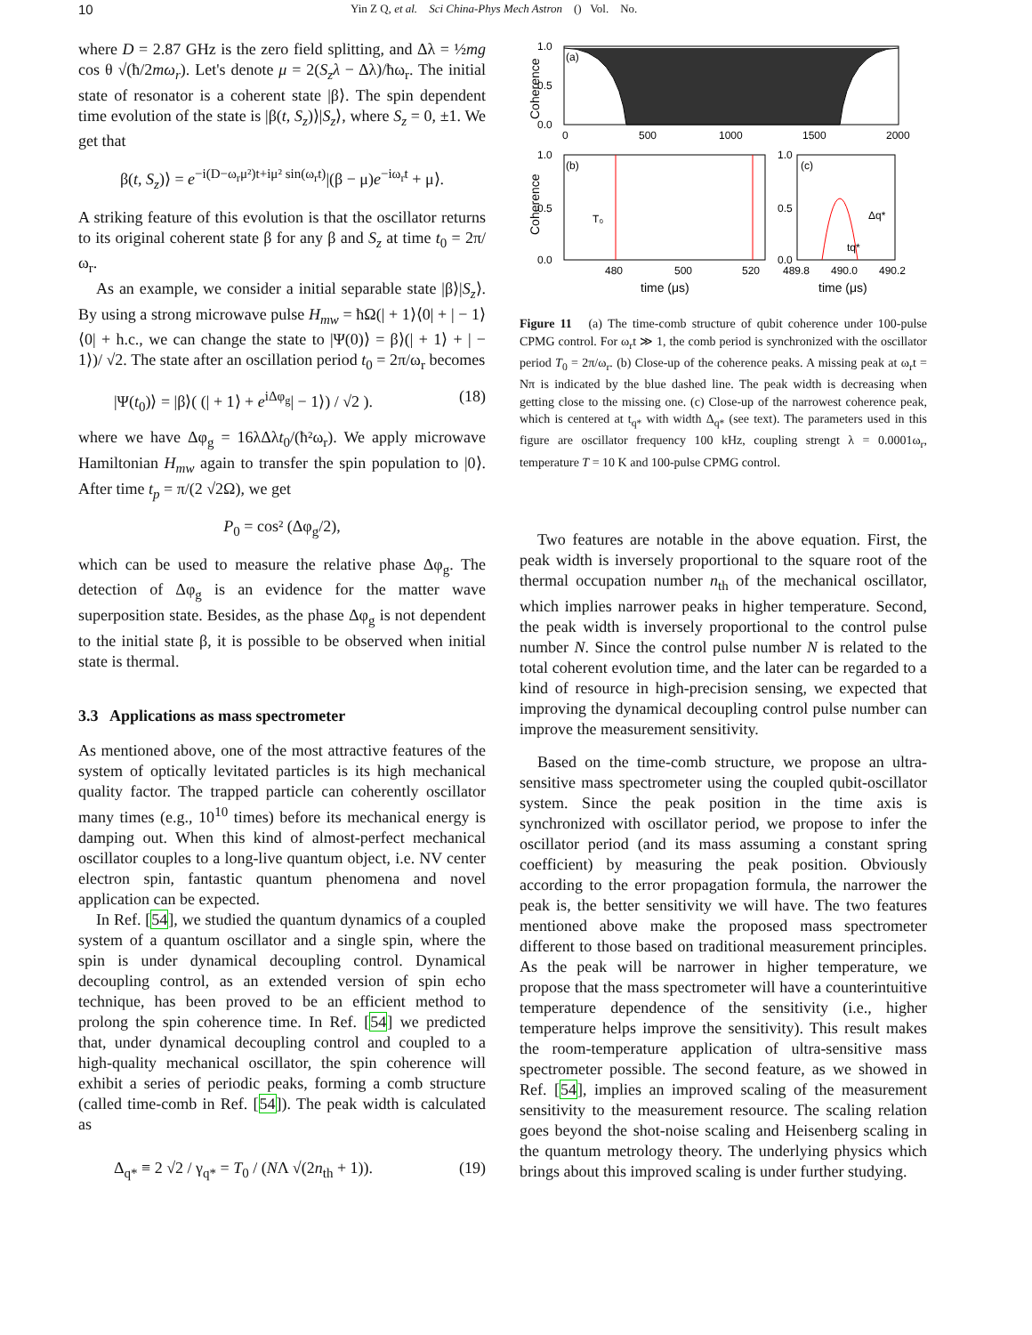10 Yin Z Q, et al. Sci China-Phys Mech Astron () Vol. No.
where D = 2.87 GHz is the zero field splitting, and Δλ = ½mg cos θ √(ħ/2mω<sub>r</sub>). Let's denote μ = 2(S<sub>z</sub>λ − Δλ)/ħω<sub>r</sub>. The initial state of resonator is a coherent state |β⟩. The spin dependent time evolution of the state is |β(t, S<sub>z</sub>)⟩|S<sub>z</sub>⟩, where S<sub>z</sub> = 0, ±1. We get that
β(t, S<sub>z</sub>)⟩ = e<sup>−i(D−ω<sub>r</sub>μ²)t+iμ² sin(ω<sub>r</sub>t)</sup>|(β − μ)e<sup>−iω<sub>r</sub>t</sup> + μ⟩.
A striking feature of this evolution is that the oscillator returns to its original coherent state β for any β and S<sub>z</sub> at time t<sub>0</sub> = 2π/ω<sub>r</sub>.
As an example, we consider a initial separable state |β⟩|S<sub>z</sub>⟩. By using a strong microwave pulse H<sub>mw</sub> = ħΩ(| + 1⟩⟨0| + | − 1⟩⟨0| + h.c., we can change the state to |Ψ(0)⟩ = β⟩(| + 1⟩ + | − 1⟩)/ √2. The state after an oscillation period t<sub>0</sub> = 2π/ω<sub>r</sub> becomes
|Ψ(t<sub>0</sub>)⟩ = |β⟩( (| + 1⟩ + e<sup>iΔφ<sub>g</sub></sup>| − 1⟩) / √2 ). (18)
where we have Δφ<sub>g</sub> = 16λΔλt<sub>0</sub>/(ħ²ω<sub>r</sub>). We apply microwave Hamiltonian H<sub>mw</sub> again to transfer the spin population to |0⟩. After time t<sub>p</sub> = π/(2 √2Ω), we get
P<sub>0</sub> = cos² (Δφ<sub>g</sub>/2),
which can be used to measure the relative phase Δφ<sub>g</sub>. The detection of Δφ<sub>g</sub> is an evidence for the matter wave superposition state. Besides, as the phase Δφ<sub>g</sub> is not dependent to the initial state β, it is possible to be observed when initial state is thermal.
3.3 Applications as mass spectrometer
As mentioned above, one of the most attractive features of the system of optically levitated particles is its high mechanical quality factor. The trapped particle can coherently oscillator many times (e.g., 10<sup>10</sup> times) before its mechanical energy is damping out. When this kind of almost-perfect mechanical oscillator couples to a long-live quantum object, i.e. NV center electron spin, fantastic quantum phenomena and novel application can be expected.
In Ref. [54], we studied the quantum dynamics of a coupled system of a quantum oscillator and a single spin, where the spin is under dynamical decoupling control. Dynamical decoupling control, as an extended version of spin echo technique, has been proved to be an efficient method to prolong the spin coherence time. In Ref. [54] we predicted that, under dynamical decoupling control and coupled to a high-quality mechanical oscillator, the spin coherence will exhibit a series of periodic peaks, forming a comb structure (called time-comb in Ref. [54]). The peak width is calculated as
Δ<sub>q*</sub> ≡ 2 √2 / γ<sub>q*</sub> = T<sub>0</sub> / (NΛ √(2n<sub>th</sub> + 1)). (19)
(a)
1.0
0.5
0.0
0
500
1000
1500
2000
Coherence
(b)
T₀
1.0
0.5
0.0
480
500
520
time (μs)
Coherence
(c)
Δq*
tq*
1.0
0.5
0.0
489.8
490.0
490.2
time (μs)
Figure 11 (a) The time-comb structure of qubit coherence under 100-pulse CPMG control. For ω<sub>r</sub>t ≫ 1, the comb period is synchronized with the oscillator period T<sub>0</sub> = 2π/ω<sub>r</sub>. (b) Close-up of the coherence peaks. A missing peak at ω<sub>r</sub>t = Nπ is indicated by the blue dashed line. The peak width is decreasing when getting close to the missing one. (c) Close-up of the narrowest coherence peak, which is centered at t<sub>q*</sub> with width Δ<sub>q*</sub> (see text). The parameters used in this figure are oscillator frequency 100 kHz, coupling strengt λ = 0.0001ω<sub>r</sub>, temperature T = 10 K and 100-pulse CPMG control.
Two features are notable in the above equation. First, the peak width is inversely proportional to the square root of the thermal occupation number n<sub>th</sub> of the mechanical oscillator, which implies narrower peaks in higher temperature. Second, the peak width is inversely proportional to the control pulse number N. Since the control pulse number N is related to the total coherent evolution time, and the later can be regarded to a kind of resource in high-precision sensing, we expected that improving the dynamical decoupling control pulse number can improve the measurement sensitivity.
Based on the time-comb structure, we propose an ultra-sensitive mass spectrometer using the coupled qubit-oscillator system. Since the peak position in the time axis is synchronized with oscillator period, we propose to infer the oscillator period (and its mass assuming a constant spring coefficient) by measuring the peak position. Obviously according to the error propagation formula, the narrower the peak is, the better sensitivity we will have. The two features mentioned above make the proposed mass spectrometer different to those based on traditional measurement principles. As the peak will be narrower in higher temperature, we propose that the mass spectrometer will have a counterintuitive temperature dependence of the sensitivity (i.e., higher temperature helps improve the sensitivity). This result makes the room-temperature application of ultra-sensitive mass spectrometer possible. The second feature, as we showed in Ref. [54], implies an improved scaling of the measurement sensitivity to the measurement resource. The scaling relation goes beyond the shot-noise scaling and Heisenberg scaling in the quantum metrology theory. The underlying physics which brings about this improved scaling is under further studying.